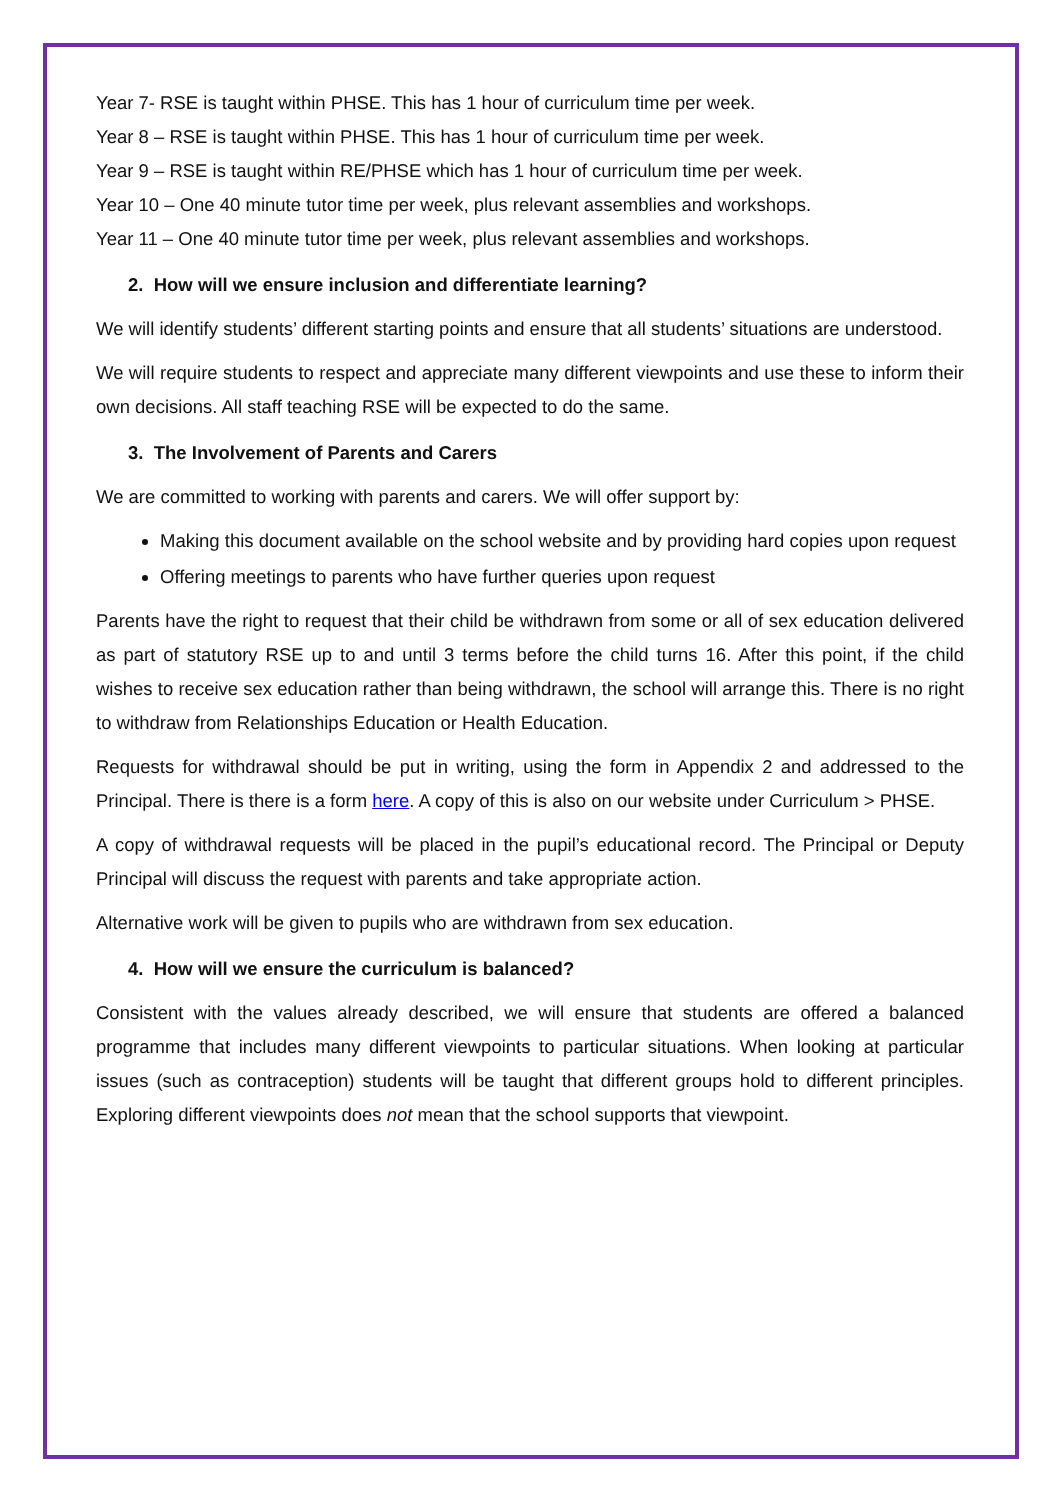Year 7- RSE is taught within PHSE. This has 1 hour of curriculum time per week.
Year 8 – RSE is taught within PHSE. This has 1 hour of curriculum time per week.
Year 9 – RSE is taught within RE/PHSE which has 1 hour of curriculum time per week.
Year 10 – One 40 minute tutor time per week, plus relevant assemblies and workshops.
Year 11 – One 40 minute tutor time per week, plus relevant assemblies and workshops.
2. How will we ensure inclusion and differentiate learning?
We will identify students’ different starting points and ensure that all students’ situations are understood.
We will require students to respect and appreciate many different viewpoints and use these to inform their own decisions. All staff teaching RSE will be expected to do the same.
3. The Involvement of Parents and Carers
We are committed to working with parents and carers. We will offer support by:
Making this document available on the school website and by providing hard copies upon request
Offering meetings to parents who have further queries upon request
Parents have the right to request that their child be withdrawn from some or all of sex education delivered as part of statutory RSE up to and until 3 terms before the child turns 16. After this point, if the child wishes to receive sex education rather than being withdrawn, the school will arrange this. There is no right to withdraw from Relationships Education or Health Education.
Requests for withdrawal should be put in writing, using the form in Appendix 2 and addressed to the Principal. There is there is a form here. A copy of this is also on our website under Curriculum > PHSE.
A copy of withdrawal requests will be placed in the pupil’s educational record. The Principal or Deputy Principal will discuss the request with parents and take appropriate action.
Alternative work will be given to pupils who are withdrawn from sex education.
4. How will we ensure the curriculum is balanced?
Consistent with the values already described, we will ensure that students are offered a balanced programme that includes many different viewpoints to particular situations. When looking at particular issues (such as contraception) students will be taught that different groups hold to different principles. Exploring different viewpoints does not mean that the school supports that viewpoint.